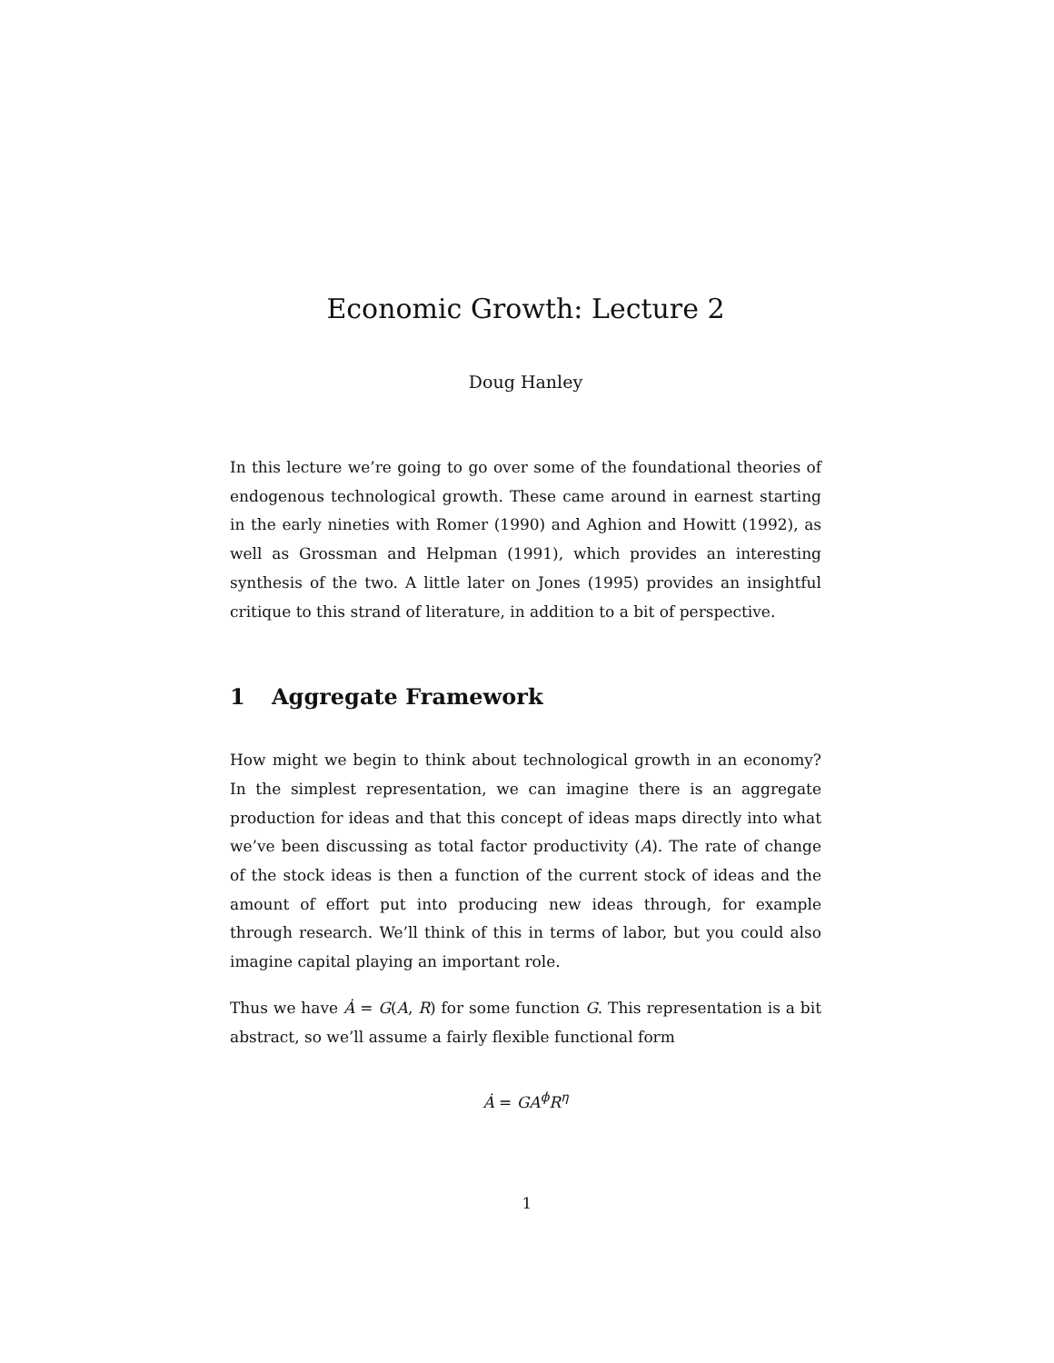Economic Growth: Lecture 2
Doug Hanley
In this lecture we’re going to go over some of the foundational theories of endogenous technological growth. These came around in earnest starting in the early nineties with Romer (1990) and Aghion and Howitt (1992), as well as Grossman and Helpman (1991), which provides an interesting synthesis of the two. A little later on Jones (1995) provides an insightful critique to this strand of literature, in addition to a bit of perspective.
1 Aggregate Framework
How might we begin to think about technological growth in an economy? In the simplest representation, we can imagine there is an aggregate production for ideas and that this concept of ideas maps directly into what we’ve been discussing as total factor productivity (A). The rate of change of the stock ideas is then a function of the current stock of ideas and the amount of effort put into producing new ideas through, for example through research. We’ll think of this in terms of labor, but you could also imagine capital playing an important role.
Thus we have Ȧ = G(A, R) for some function G. This representation is a bit abstract, so we’ll assume a fairly flexible functional form
Ȧ = GA<sup>ϕ</sup>R<sup>η</sup>
1